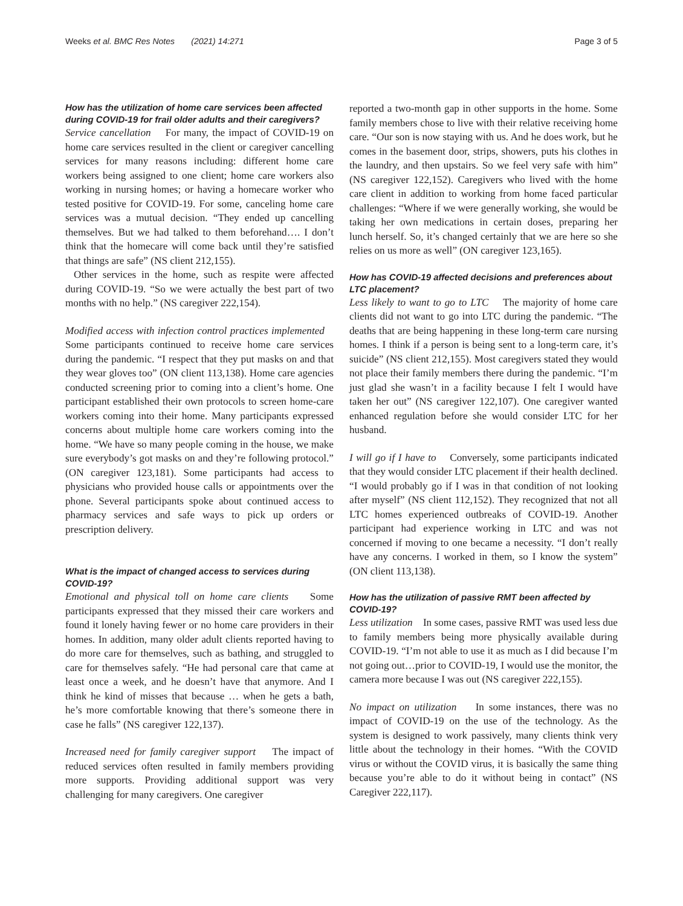Weeks et al. BMC Res Notes (2021) 14:271 Page 3 of 5
How has the utilization of home care services been affected during COVID-19 for frail older adults and their caregivers?
Service cancellation For many, the impact of COVID-19 on home care services resulted in the client or caregiver cancelling services for many reasons including: different home care workers being assigned to one client; home care workers also working in nursing homes; or having a homecare worker who tested positive for COVID-19. For some, canceling home care services was a mutual decision. “They ended up cancelling themselves. But we had talked to them beforehand…. I don’t think that the homecare will come back until they’re satisfied that things are safe” (NS client 212,155).
Other services in the home, such as respite were affected during COVID-19. “So we were actually the best part of two months with no help.” (NS caregiver 222,154).
Modified access with infection control practices implemented Some participants continued to receive home care services during the pandemic. “I respect that they put masks on and that they wear gloves too” (ON client 113,138). Home care agencies conducted screening prior to coming into a client’s home. One participant established their own protocols to screen home-care workers coming into their home. Many participants expressed concerns about multiple home care workers coming into the home. “We have so many people coming in the house, we make sure everybody’s got masks on and they’re following protocol.” (ON caregiver 123,181). Some participants had access to physicians who provided house calls or appointments over the phone. Several participants spoke about continued access to pharmacy services and safe ways to pick up orders or prescription delivery.
What is the impact of changed access to services during COVID-19?
Emotional and physical toll on home care clients Some participants expressed that they missed their care workers and found it lonely having fewer or no home care providers in their homes. In addition, many older adult clients reported having to do more care for themselves, such as bathing, and struggled to care for themselves safely. “He had personal care that came at least once a week, and he doesn’t have that anymore. And I think he kind of misses that because … when he gets a bath, he’s more comfortable knowing that there’s someone there in case he falls” (NS caregiver 122,137).
Increased need for family caregiver support The impact of reduced services often resulted in family members providing more supports. Providing additional support was very challenging for many caregivers. One caregiver
reported a two-month gap in other supports in the home. Some family members chose to live with their relative receiving home care. “Our son is now staying with us. And he does work, but he comes in the basement door, strips, showers, puts his clothes in the laundry, and then upstairs. So we feel very safe with him” (NS caregiver 122,152). Caregivers who lived with the home care client in addition to working from home faced particular challenges: “Where if we were generally working, she would be taking her own medications in certain doses, preparing her lunch herself. So, it’s changed certainly that we are here so she relies on us more as well” (ON caregiver 123,165).
How has COVID-19 affected decisions and preferences about LTC placement?
Less likely to want to go to LTC The majority of home care clients did not want to go into LTC during the pandemic. “The deaths that are being happening in these long-term care nursing homes. I think if a person is being sent to a long-term care, it’s suicide” (NS client 212,155). Most caregivers stated they would not place their family members there during the pandemic. “I’m just glad she wasn’t in a facility because I felt I would have taken her out” (NS caregiver 122,107). One caregiver wanted enhanced regulation before she would consider LTC for her husband.
I will go if I have to Conversely, some participants indicated that they would consider LTC placement if their health declined. “I would probably go if I was in that condition of not looking after myself” (NS client 112,152). They recognized that not all LTC homes experienced outbreaks of COVID-19. Another participant had experience working in LTC and was not concerned if moving to one became a necessity. “I don’t really have any concerns. I worked in them, so I know the system” (ON client 113,138).
How has the utilization of passive RMT been affected by COVID-19?
Less utilization In some cases, passive RMT was used less due to family members being more physically available during COVID-19. “I’m not able to use it as much as I did because I’m not going out…prior to COVID-19, I would use the monitor, the camera more because I was out (NS caregiver 222,155).
No impact on utilization In some instances, there was no impact of COVID-19 on the use of the technology. As the system is designed to work passively, many clients think very little about the technology in their homes. “With the COVID virus or without the COVID virus, it is basically the same thing because you’re able to do it without being in contact” (NS Caregiver 222,117).